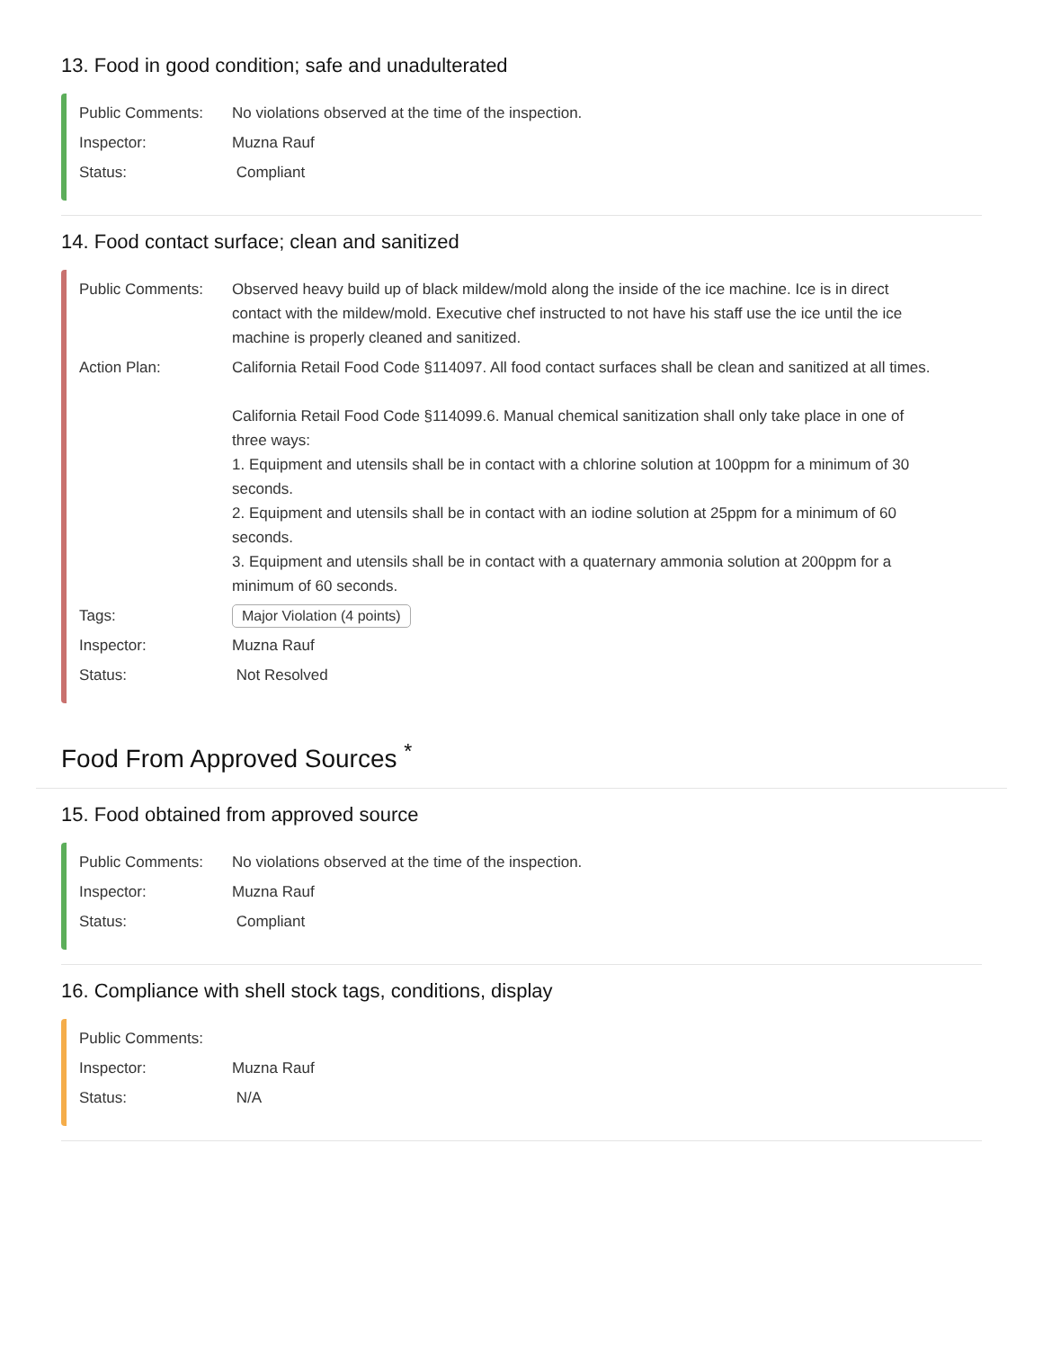13. Food in good condition; safe and unadulterated
Public Comments: No violations observed at the time of the inspection.
Inspector: Muzna Rauf
Status: Compliant
14. Food contact surface; clean and sanitized
Public Comments: Observed heavy build up of black mildew/mold along the inside of the ice machine. Ice is in direct contact with the mildew/mold. Executive chef instructed to not have his staff use the ice until the ice machine is properly cleaned and sanitized.
Action Plan: California Retail Food Code §114097. All food contact surfaces shall be clean and sanitized at all times.
California Retail Food Code §114099.6. Manual chemical sanitization shall only take place in one of three ways:
1. Equipment and utensils shall be in contact with a chlorine solution at 100ppm for a minimum of 30 seconds.
2. Equipment and utensils shall be in contact with an iodine solution at 25ppm for a minimum of 60 seconds.
3. Equipment and utensils shall be in contact with a quaternary ammonia solution at 200ppm for a minimum of 60 seconds.
Tags:
Major Violation (4 points)
Inspector: Muzna Rauf
Status: Not Resolved
Food From Approved Sources <sup>*</sup>
15. Food obtained from approved source
Public Comments: No violations observed at the time of the inspection.
Inspector: Muzna Rauf
Status: Compliant
16. Compliance with shell stock tags, conditions, display
Public Comments:
Inspector: Muzna Rauf
Status: N/A